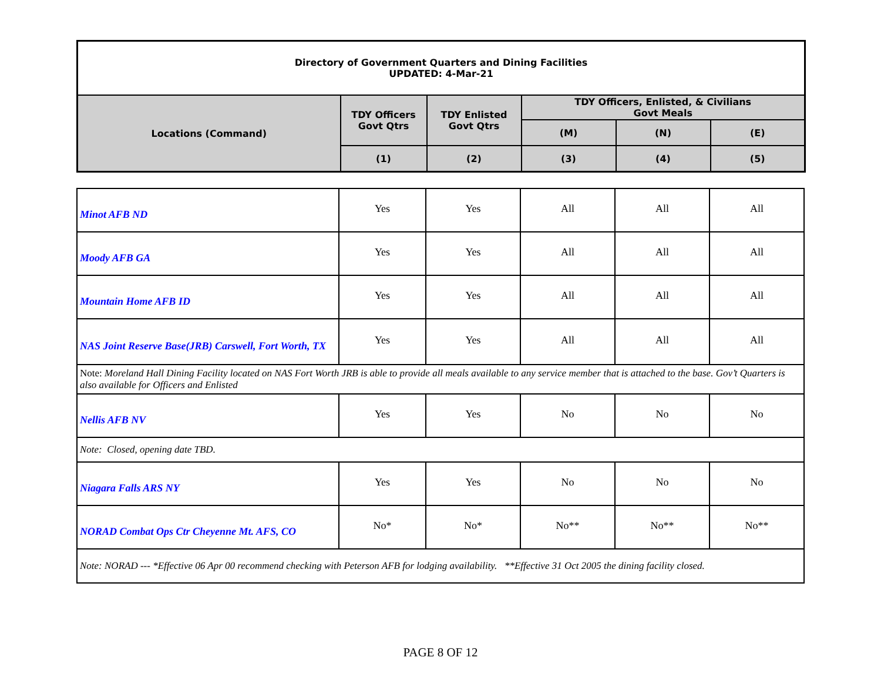| Directory of Government Quarters and Dining Facilities UPDATED: 4-Mar-21 | | | | | |
| --- | --- | --- | --- | --- | --- |
| Locations (Command) | TDY Officers Govt Qtrs | TDY Enlisted Govt Qtrs | TDY Officers, Enlisted, & Civilians Govt Meals | | |
| | | | (M) | (N) | (E) |
| | (1) | (2) | (3) | (4) | (5) |
| Minot AFB ND | Yes | Yes | All | All | All |
| Moody AFB GA | Yes | Yes | All | All | All |
| Mountain Home AFB ID | Yes | Yes | All | All | All |
| NAS Joint Reserve Base(JRB) Carswell, Fort Worth, TX | Yes | Yes | All | All | All |
| Note: Moreland Hall Dining Facility located on NAS Fort Worth JRB is able to provide all meals available to any service member that is attached to the base. Gov’t Quarters is also available for Officers and Enlisted | | | | | |
| Nellis AFB NV | Yes | Yes | No | No | No |
| Note: Closed, opening date TBD. | | | | | |
| Niagara Falls ARS NY | Yes | Yes | No | No | No |
| NORAD Combat Ops Ctr Cheyenne Mt. AFS, CO | No* | No* | No** | No** | No** |
| Note: NORAD --- *Effective 06 Apr 00 recommend checking with Peterson AFB for lodging availability. **Effective 31 Oct 2005 the dining facility closed. | | | | | |
PAGE 8 OF 12